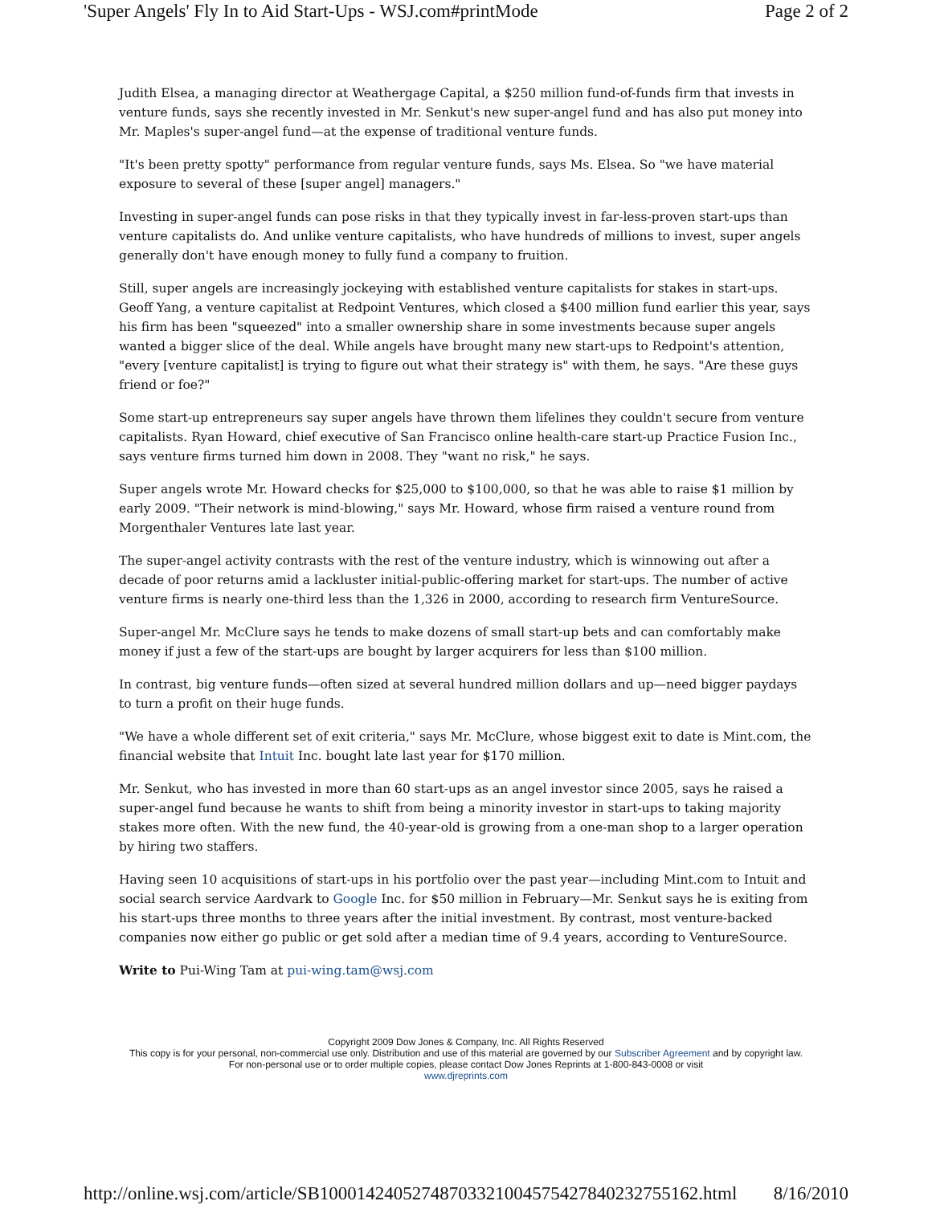'Super Angels' Fly In to Aid Start-Ups - WSJ.com#printMode Page 2 of 2
Judith Elsea, a managing director at Weathergage Capital, a $250 million fund-of-funds firm that invests in venture funds, says she recently invested in Mr. Senkut's new super-angel fund and has also put money into Mr. Maples's super-angel fund—at the expense of traditional venture funds.
"It's been pretty spotty" performance from regular venture funds, says Ms. Elsea. So "we have material exposure to several of these [super angel] managers."
Investing in super-angel funds can pose risks in that they typically invest in far-less-proven start-ups than venture capitalists do. And unlike venture capitalists, who have hundreds of millions to invest, super angels generally don't have enough money to fully fund a company to fruition.
Still, super angels are increasingly jockeying with established venture capitalists for stakes in start-ups. Geoff Yang, a venture capitalist at Redpoint Ventures, which closed a $400 million fund earlier this year, says his firm has been "squeezed" into a smaller ownership share in some investments because super angels wanted a bigger slice of the deal. While angels have brought many new start-ups to Redpoint's attention, "every [venture capitalist] is trying to figure out what their strategy is" with them, he says. "Are these guys friend or foe?"
Some start-up entrepreneurs say super angels have thrown them lifelines they couldn't secure from venture capitalists. Ryan Howard, chief executive of San Francisco online health-care start-up Practice Fusion Inc., says venture firms turned him down in 2008. They "want no risk," he says.
Super angels wrote Mr. Howard checks for $25,000 to $100,000, so that he was able to raise $1 million by early 2009. "Their network is mind-blowing," says Mr. Howard, whose firm raised a venture round from Morgenthaler Ventures late last year.
The super-angel activity contrasts with the rest of the venture industry, which is winnowing out after a decade of poor returns amid a lackluster initial-public-offering market for start-ups. The number of active venture firms is nearly one-third less than the 1,326 in 2000, according to research firm VentureSource.
Super-angel Mr. McClure says he tends to make dozens of small start-up bets and can comfortably make money if just a few of the start-ups are bought by larger acquirers for less than $100 million.
In contrast, big venture funds—often sized at several hundred million dollars and up—need bigger paydays to turn a profit on their huge funds.
"We have a whole different set of exit criteria," says Mr. McClure, whose biggest exit to date is Mint.com, the financial website that Intuit Inc. bought late last year for $170 million.
Mr. Senkut, who has invested in more than 60 start-ups as an angel investor since 2005, says he raised a super-angel fund because he wants to shift from being a minority investor in start-ups to taking majority stakes more often. With the new fund, the 40-year-old is growing from a one-man shop to a larger operation by hiring two staffers.
Having seen 10 acquisitions of start-ups in his portfolio over the past year—including Mint.com to Intuit and social search service Aardvark to Google Inc. for $50 million in February—Mr. Senkut says he is exiting from his start-ups three months to three years after the initial investment. By contrast, most venture-backed companies now either go public or get sold after a median time of 9.4 years, according to VentureSource.
Write to Pui-Wing Tam at pui-wing.tam@wsj.com
Copyright 2009 Dow Jones & Company, Inc. All Rights Reserved
This copy is for your personal, non-commercial use only. Distribution and use of this material are governed by our Subscriber Agreement and by copyright law. For non-personal use or to order multiple copies, please contact Dow Jones Reprints at 1-800-843-0008 or visit
www.djreprints.com
http://online.wsj.com/article/SB10001424052748703321004575427840232755162.html 8/16/2010